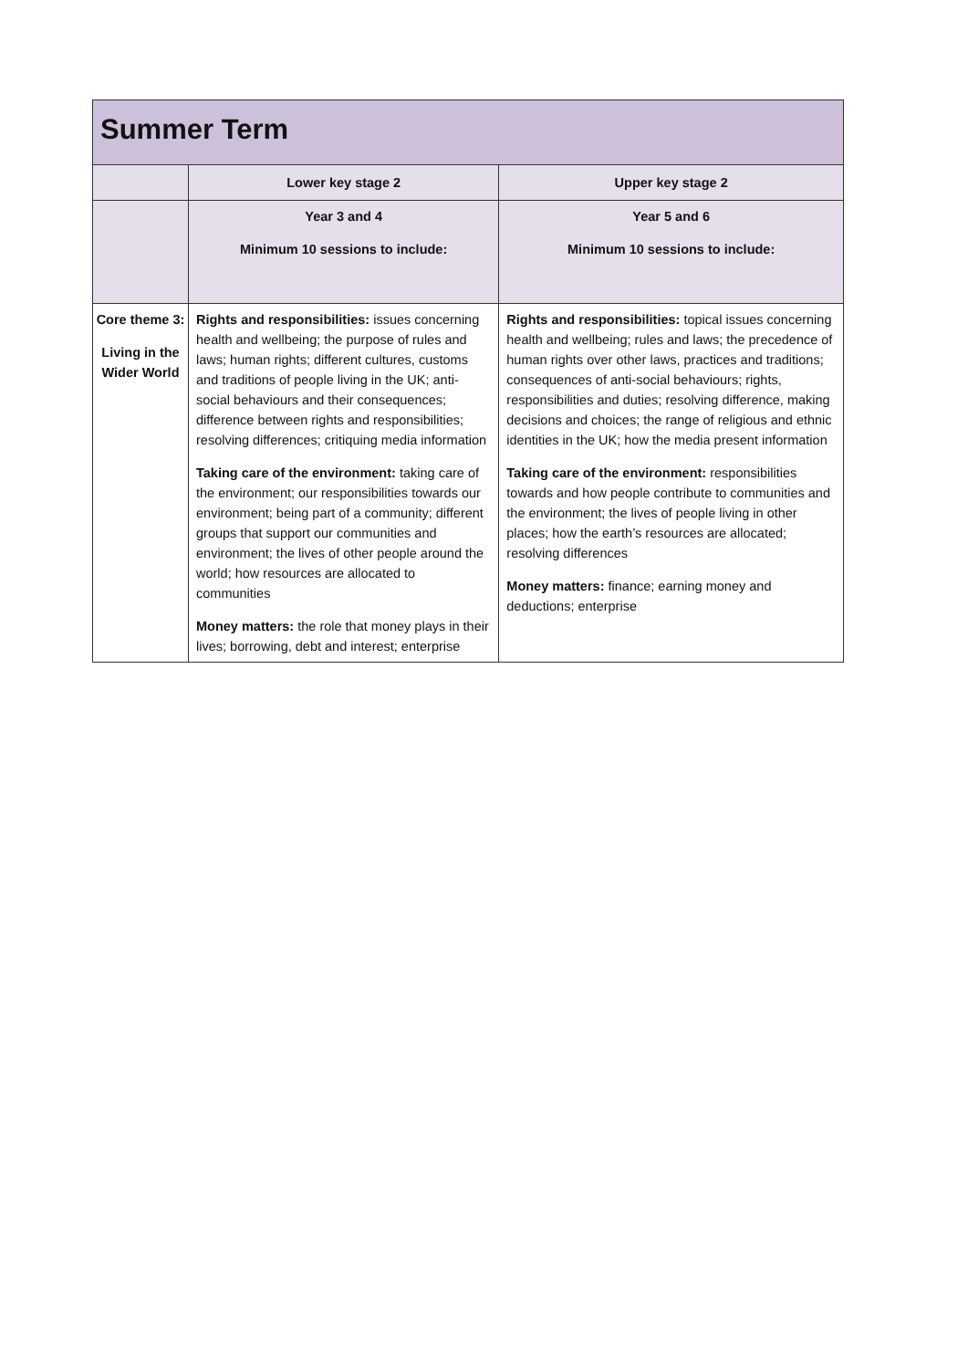| Summer Term | | |
| | Lower key stage 2 | Upper key stage 2 |
| | Year 3 and 4 Minimum 10 sessions to include: | Year 5 and 6 Minimum 10 sessions to include: |
| Core theme 3: Living in the Wider World | Rights and responsibilities: issues concerning health and wellbeing; the purpose of rules and laws; human rights; different cultures, customs and traditions of people living in the UK; anti-social behaviours and their consequences; difference between rights and responsibilities; resolving differences; critiquing media information Taking care of the environment: taking care of the environment; our responsibilities towards our environment; being part of a community; different groups that support our communities and environment; the lives of other people around the world; how resources are allocated to communities Money matters: the role that money plays in their lives; borrowing, debt and interest; enterprise | Rights and responsibilities: topical issues concerning health and wellbeing; rules and laws; the precedence of human rights over other laws, practices and traditions; consequences of anti-social behaviours; rights, responsibilities and duties; resolving difference, making decisions and choices; the range of religious and ethnic identities in the UK; how the media present information Taking care of the environment: responsibilities towards and how people contribute to communities and the environment; the lives of people living in other places; how the earth’s resources are allocated; resolving differences Money matters: finance; earning money and deductions; enterprise |